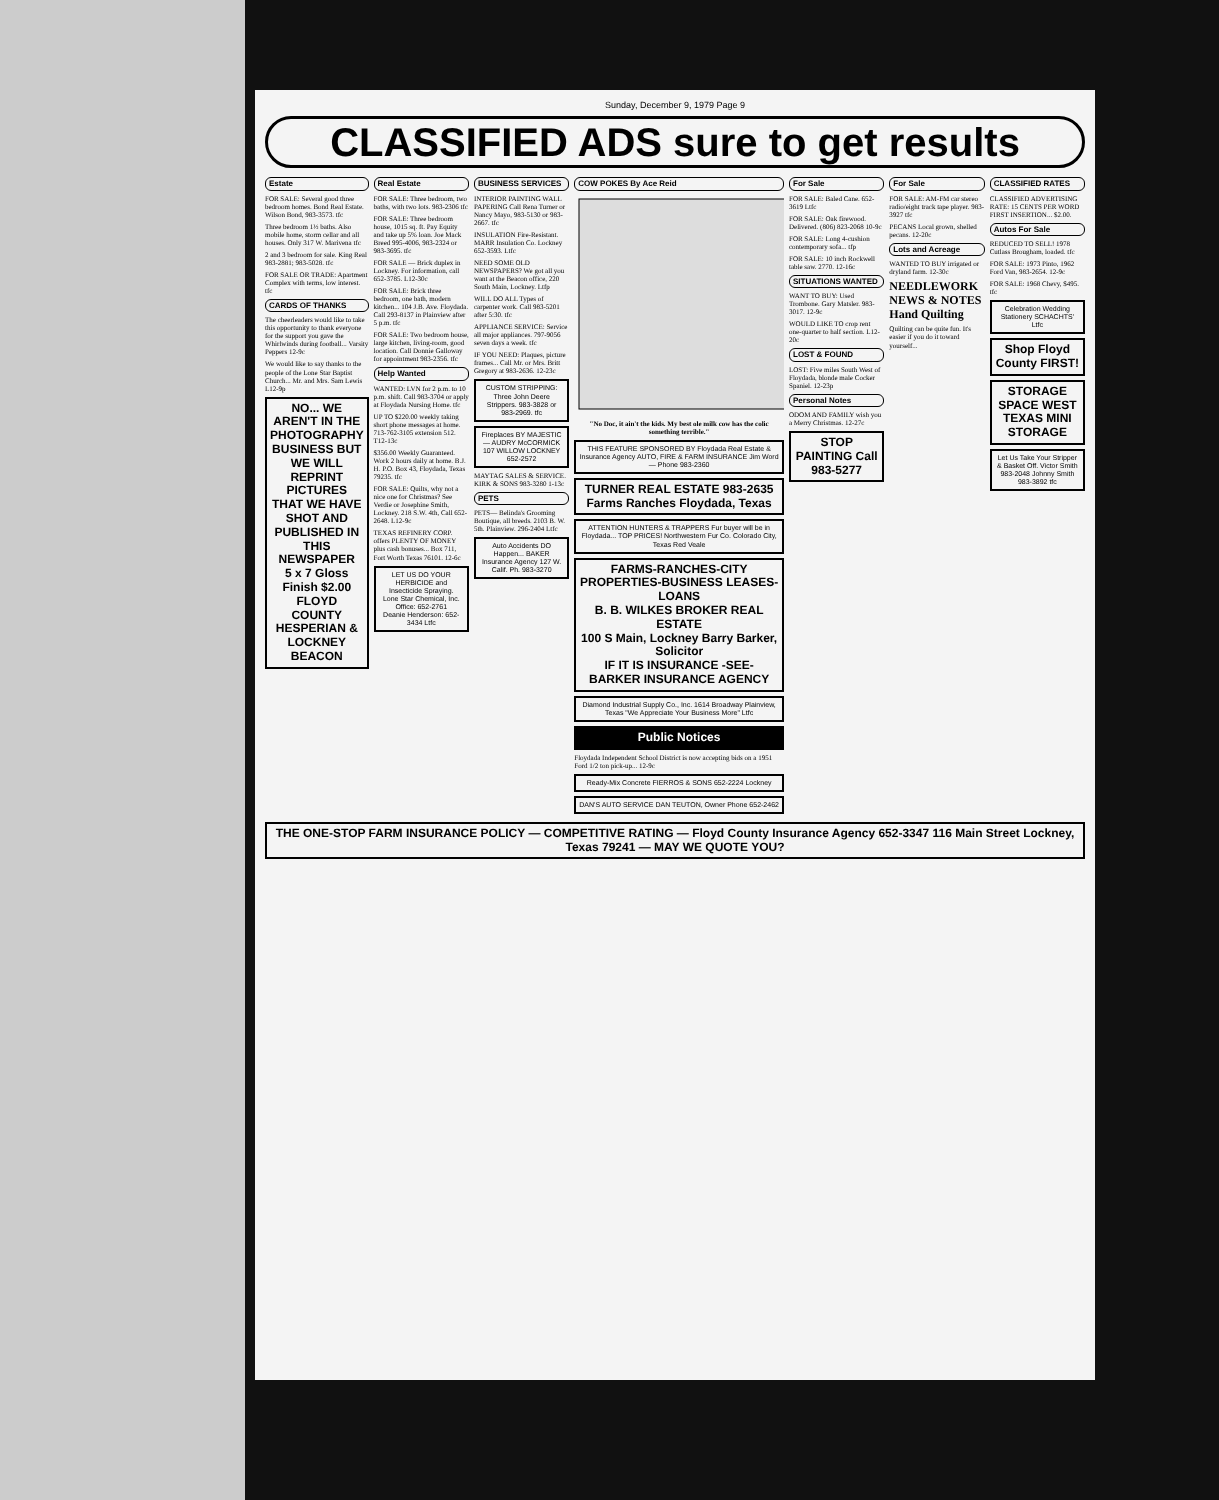Sunday, December 9, 1979 Page 9
CLASSIFIED ADS sure to get results
Estate
FOR SALE: Several good three bedroom homes. Bond Real Estate. Wilson Bond, 983-3573. tfc
Three bedroom 1½ baths. Also mobile home, storm cellar and all houses. Only 317 W. Marivena tfc
2 and 3 bedroom for sale. King Real 983-2881; 983-5028. tfc
FOR SALE OR TRADE: Apartment Complex with terms, low interest. tfc
CARDS OF THANKS
The cheerleaders would like to take this opportunity to thank everyone for the support you gave the Whirlwinds during football... Varsity Peppers 12-9c
We would like to say thanks to the people of the Lone Star Baptist Church... Mr. and Mrs. Sam Lewis L12-9p
NO... WE AREN'T IN THE PHOTOGRAPHY BUSINESS BUT
WE WILL REPRINT PICTURES THAT WE HAVE SHOT AND PUBLISHED IN THIS NEWSPAPER
5 x 7 Gloss Finish $2.00
FLOYD COUNTY HESPERIAN & LOCKNEY BEACON
Real Estate
FOR SALE: Three bedroom, two baths, with two lots. 983-2306 tfc
FOR SALE: Three bedroom house, 1015 sq. ft. Pay Equity and take up 5% loan. Joe Mack Breed 995-4006, 983-2324 or 983-3695. tfc
FOR SALE — Brick duplex in Lockney. For information, call 652-3785. L12-30c
FOR SALE: Brick three bedroom, one bath, modern kitchen... 104 J.B. Ave. Floydada. Call 293-8137 in Plainview after 5 p.m. tfc
FOR SALE: Two bedroom house, large kitchen, living-room, good location. Call Donnie Galloway for appointment 983-2356. tfc
Help Wanted
WANTED: LVN for 2 p.m. to 10 p.m. shift. Call 983-3704 or apply at Floydada Nursing Home. tfc
UP TO $220.00 weekly taking short phone messages at home. 713-762-3105 extension 512. T12-13c
$356.00 Weekly Guaranteed. Work 2 hours daily at home. B.J. H. P.O. Box 43, Floydada, Texas 79235. tfc
FOR SALE: Quilts, why not a nice one for Christmas? See Verdie or Josephine Smith, Lockney. 218 S.W. 4th, Call 652-2648. L12-9c
TEXAS REFINERY CORP. offers PLENTY OF MONEY plus cash bonuses... Box 711, Fort Worth Texas 76101. 12-6c
LET US DO YOUR HERBICIDE and Insecticide Spraying.
Lone Star Chemical, Inc.
Office: 652-2761
Deanie Henderson: 652-3434 Ltfc
BUSINESS SERVICES
INTERIOR PAINTING WALL PAPERING Call Rena Turner or Nancy Mayo, 983-5130 or 983-2667. tfc
INSULATION Fire-Resistant. MARR Insulation Co. Lockney 652-3593. Ltfc
NEED SOME OLD NEWSPAPERS? We got all you want at the Beacon office, 220 South Main, Lockney. Ltfp
WILL DO ALL Types of carpenter work. Call 983-5201 after 5:30. tfc
APPLIANCE SERVICE: Service all major appliances. 797-9056 seven days a week. tfc
IF YOU NEED: Plaques, picture frames... Call Mr. or Mrs. Britt Gregory at 983-2636. 12-23c
CUSTOM STRIPPING: Three John Deere Strippers. 983-3828 or 983-2969. tfc
Fireplaces BY MAJESTIC — AUDRY McCORMICK 107 WILLOW LOCKNEY 652-2572
MAYTAG SALES & SERVICE. KIRK & SONS 983-3280 1-13c
PETS
PETS— Belinda's Grooming Boutique, all breeds. 2103 B. W. 5th. Plainview. 296-2404 Ltfc
Auto Accidents DO Happen... BAKER Insurance Agency 127 W. Calif. Ph. 983-3270
COW POKES By Ace Reid
"No Doc, it ain't the kids. My best ole milk cow has the colic something terrible."
THIS FEATURE SPONSORED BY Floydada Real Estate & Insurance Agency AUTO, FIRE & FARM INSURANCE Jim Word — Phone 983-2360
TURNER REAL ESTATE 983-2635 Farms Ranches Floydada, Texas
ATTENTION HUNTERS & TRAPPERS Fur buyer will be in Floydada... TOP PRICES! Northwestern Fur Co. Colorado City, Texas Red Veale
FARMS-RANCHES-CITY PROPERTIES-BUSINESS LEASES-LOANS
B. B. WILKES BROKER REAL ESTATE
100 S Main, Lockney Barry Barker, Solicitor
IF IT IS INSURANCE -SEE- BARKER INSURANCE AGENCY
Diamond Industrial Supply Co., Inc. 1614 Broadway Plainview, Texas "We Appreciate Your Business More" Ltfc
Public Notices
Floydada Independent School District is now accepting bids on a 1951 Ford 1/2 ton pick-up... 12-9c
Ready-Mix Concrete FIERROS & SONS 652-2224 Lockney
DAN'S AUTO SERVICE DAN TEUTON, Owner Phone 652-2462
For Sale
FOR SALE: Baled Cane. 652-3619 Ltfc
FOR SALE: Oak firewood. Delivered. (806) 823-2068 10-9c
FOR SALE: Long 4-cushion contemporary sofa... tfp
FOR SALE: 10 inch Rockwell table saw. 2770. 12-16c
SITUATIONS WANTED
WANT TO BUY: Used Trombone. Gary Matsler. 983-3017. 12-9c
WOULD LIKE TO crop rent one-quarter to half section. L12-20c
LOST & FOUND
LOST: Five miles South West of Floydada, blonde male Cocker Spaniel. 12-23p
Personal Notes
ODOM AND FAMILY wish you a Merry Christmas. 12-27c
STOP PAINTING Call 983-5277
For Sale
FOR SALE: AM-FM car stereo radio/eight track tape player. 983-3927 tfc
PECANS Local grown, shelled pecans. 12-20c
Lots and Acreage
WANTED TO BUY irrigated or dryland farm. 12-30c
NEEDLEWORK NEWS & NOTES Hand Quilting
Quilting can be quite fun. It's easier if you do it toward yourself...
CLASSIFIED RATES
CLASSIFIED ADVERTISING RATE: 15 CENTS PER WORD FIRST INSERTION... $2.00.
Autos For Sale
REDUCED TO SELL! 1978 Cutlass Brougham, loaded. tfc
FOR SALE: 1973 Pinto, 1962 Ford Van, 983-2654. 12-9c
FOR SALE: 1968 Chevy, $495. tfc
Celebration Wedding Stationery SCHACHTS' Ltfc
Shop Floyd County FIRST!
STORAGE SPACE WEST TEXAS MINI STORAGE
Let Us Take Your Stripper & Basket Off. Victor Smith 983-2048 Johnny Smith 983-3892 tfc
THE ONE-STOP FARM INSURANCE POLICY — COMPETITIVE RATING — Floyd County Insurance Agency 652-3347 116 Main Street Lockney, Texas 79241 — MAY WE QUOTE YOU?